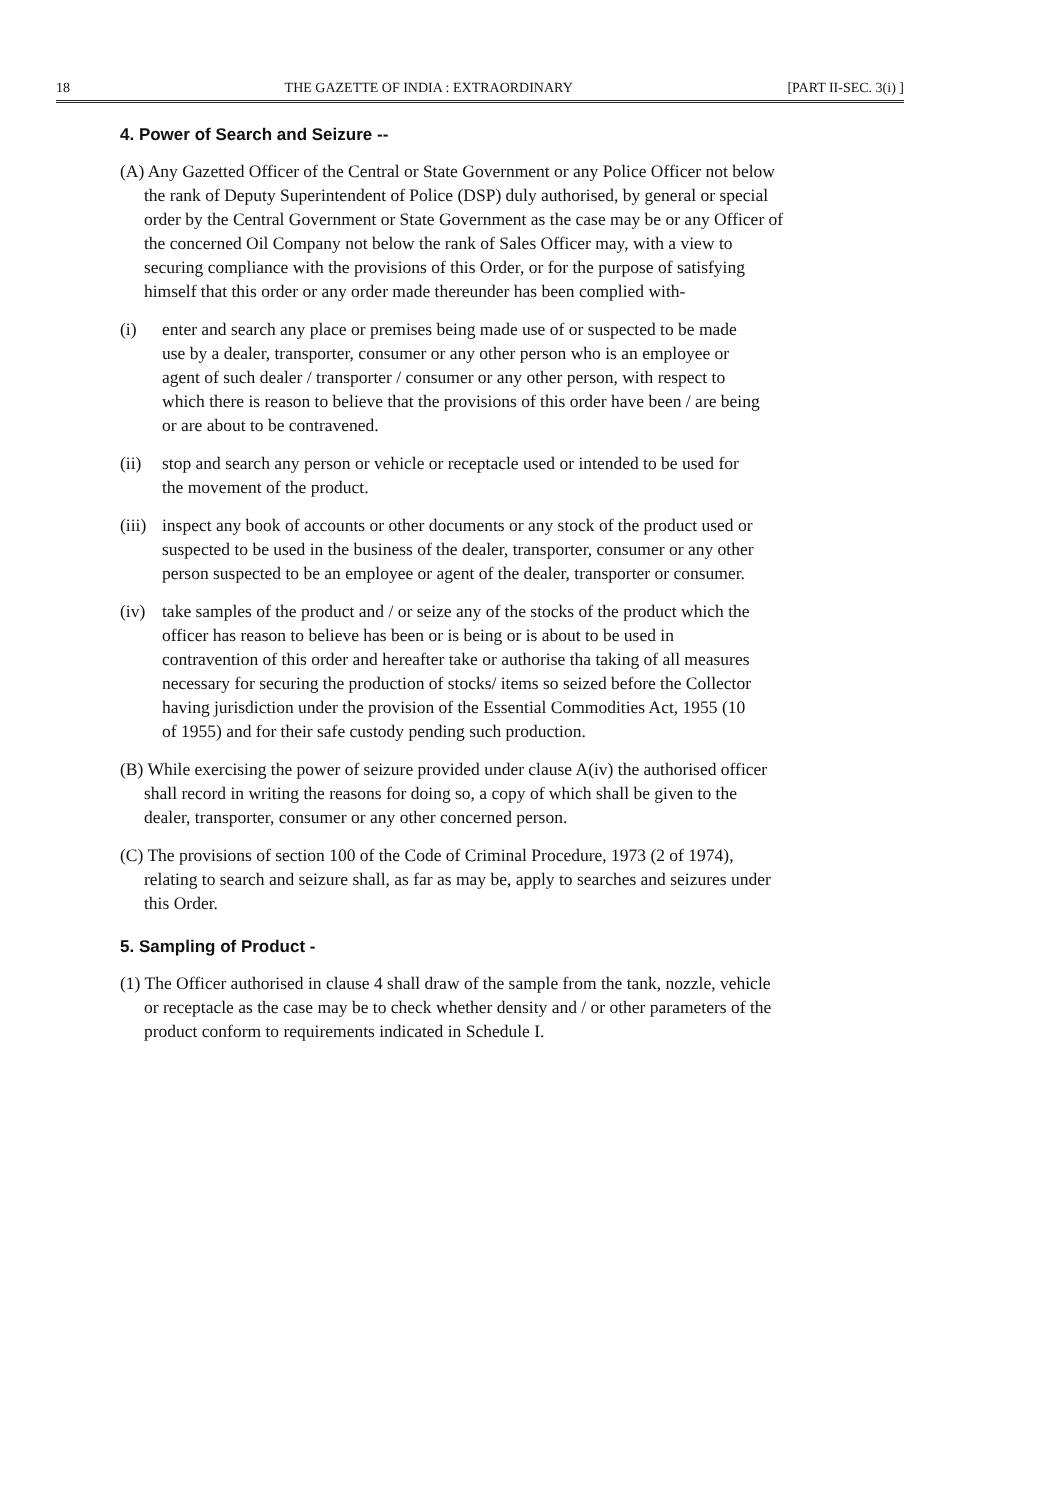18 THE GAZETTE OF INDIA : EXTRAORDINARY [PART II-SEC. 3(i) ]
4. Power of Search and Seizure --
(A) Any Gazetted Officer of the Central or State Government or any Police Officer not below the rank of Deputy Superintendent of Police (DSP) duly authorised, by general or special order by the Central Government or State Government as the case may be or any Officer of the concerned Oil Company not below the rank of Sales Officer may, with a view to securing compliance with the provisions of this Order, or for the purpose of satisfying himself that this order or any order made thereunder has been complied with-
(i) enter and search any place or premises being made use of or suspected to be made use by a dealer, transporter, consumer or any other person who is an employee or agent of such dealer / transporter / consumer or any other person, with respect to which there is reason to believe that the provisions of this order have been / are being or are about to be contravened.
(ii) stop and search any person or vehicle or receptacle used or intended to be used for the movement of the product.
(iii) inspect any book of accounts or other documents or any stock of the product used or suspected to be used in the business of the dealer, transporter, consumer or any other person suspected to be an employee or agent of the dealer, transporter or consumer.
(iv) take samples of the product and / or seize any of the stocks of the product which the officer has reason to believe has been or is being or is about to be used in contravention of this order and hereafter take or authorise tha taking of all measures necessary for securing the production of stocks/ items so seized before the Collector having jurisdiction under the provision of the Essential Commodities Act, 1955 (10 of 1955) and for their safe custody pending such production.
(B) While exercising the power of seizure provided under clause A(iv) the authorised officer shall record in writing the reasons for doing so, a copy of which shall be given to the dealer, transporter, consumer or any other concerned person.
(C) The provisions of section 100 of the Code of Criminal Procedure, 1973 (2 of 1974), relating to search and seizure shall, as far as may be, apply to searches and seizures under this Order.
5. Sampling of Product -
(1) The Officer authorised in clause 4 shall draw of the sample from the tank, nozzle, vehicle or receptacle as the case may be to check whether density and / or other parameters of the product conform to requirements indicated in Schedule I.